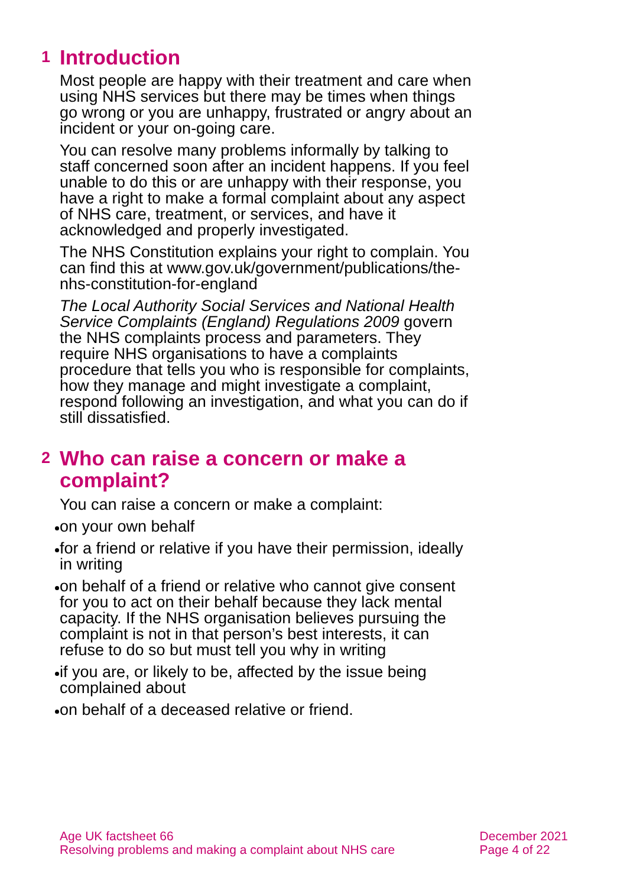1 Introduction
Most people are happy with their treatment and care when using NHS services but there may be times when things go wrong or you are unhappy, frustrated or angry about an incident or your on-going care.
You can resolve many problems informally by talking to staff concerned soon after an incident happens. If you feel unable to do this or are unhappy with their response, you have a right to make a formal complaint about any aspect of NHS care, treatment, or services, and have it acknowledged and properly investigated.
The NHS Constitution explains your right to complain. You can find this at www.gov.uk/government/publications/the-nhs-constitution-for-england
The Local Authority Social Services and National Health Service Complaints (England) Regulations 2009 govern the NHS complaints process and parameters. They require NHS organisations to have a complaints procedure that tells you who is responsible for complaints, how they manage and might investigate a complaint, respond following an investigation, and what you can do if still dissatisfied.
2 Who can raise a concern or make a
complaint?
You can raise a concern or make a complaint:
on your own behalf
for a friend or relative if you have their permission, ideally in writing
on behalf of a friend or relative who cannot give consent for you to act on their behalf because they lack mental capacity. If the NHS organisation believes pursuing the complaint is not in that person’s best interests, it can refuse to do so but must tell you why in writing
if you are, or likely to be, affected by the issue being complained about
on behalf of a deceased relative or friend.
Age UK factsheet 66
Resolving problems and making a complaint about NHS care
December 2021
Page 4 of 22